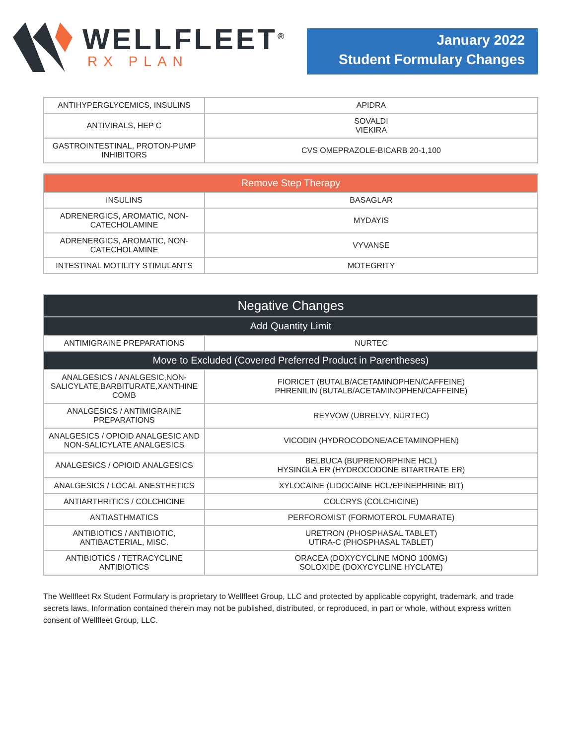WELLFLEET<sup>®</sup>
RX PLAN
January 2022
Student Formulary Changes
| ANTIHYPERGLYCEMICS, INSULINS | APIDRA |
| ANTIVIRALS, HEP C | SOVALDI VIEKIRA |
| GASTROINTESTINAL, PROTON-PUMP INHIBITORS | CVS OMEPRAZOLE-BICARB 20-1,100 |
| Remove Step Therapy | |
| --- | --- |
| INSULINS | BASAGLAR |
| ADRENERGICS, AROMATIC, NON-CATECHOLAMINE | MYDAYIS |
| ADRENERGICS, AROMATIC, NON-CATECHOLAMINE | VYVANSE |
| INTESTINAL MOTILITY STIMULANTS | MOTEGRITY |
| Negative Changes | |
| --- | --- |
| Add Quantity Limit | |
| ANTIMIGRAINE PREPARATIONS | NURTEC |
| Move to Excluded (Covered Preferred Product in Parentheses) | |
| ANALGESICS / ANALGESIC,NON-SALICYLATE,BARBITURATE,XANTHINE COMB | FIORICET (BUTALB/ACETAMINOPHEN/CAFFEINE) PHRENILIN (BUTALB/ACETAMINOPHEN/CAFFEINE) |
| ANALGESICS / ANTIMIGRAINE PREPARATIONS | REYVOW (UBRELVY, NURTEC) |
| ANALGESICS / OPIOID ANALGESIC AND NON-SALICYLATE ANALGESICS | VICODIN (HYDROCODONE/ACETAMINOPHEN) |
| ANALGESICS / OPIOID ANALGESICS | BELBUCA (BUPRENORPHINE HCL) HYSINGLA ER (HYDROCODONE BITARTRATE ER) |
| ANALGESICS / LOCAL ANESTHETICS | XYLOCAINE (LIDOCAINE HCL/EPINEPHRINE BIT) |
| ANTIARTHRITICS / COLCHICINE | COLCRYS (COLCHICINE) |
| ANTIASTHMATICS | PERFOROMIST (FORMOTEROL FUMARATE) |
| ANTIBIOTICS / ANTIBIOTIC, ANTIBACTERIAL, MISC. | URETRON (PHOSPHASAL TABLET) UTIRA-C (PHOSPHASAL TABLET) |
| ANTIBIOTICS / TETRACYCLINE ANTIBIOTICS | ORACEA (DOXYCYCLINE MONO 100MG) SOLOXIDE (DOXYCYCLINE HYCLATE) |
The Wellfleet Rx Student Formulary is proprietary to Wellfleet Group, LLC and protected by applicable copyright, trademark, and trade secrets laws. Information contained therein may not be published, distributed, or reproduced, in part or whole, without express written consent of Wellfleet Group, LLC.